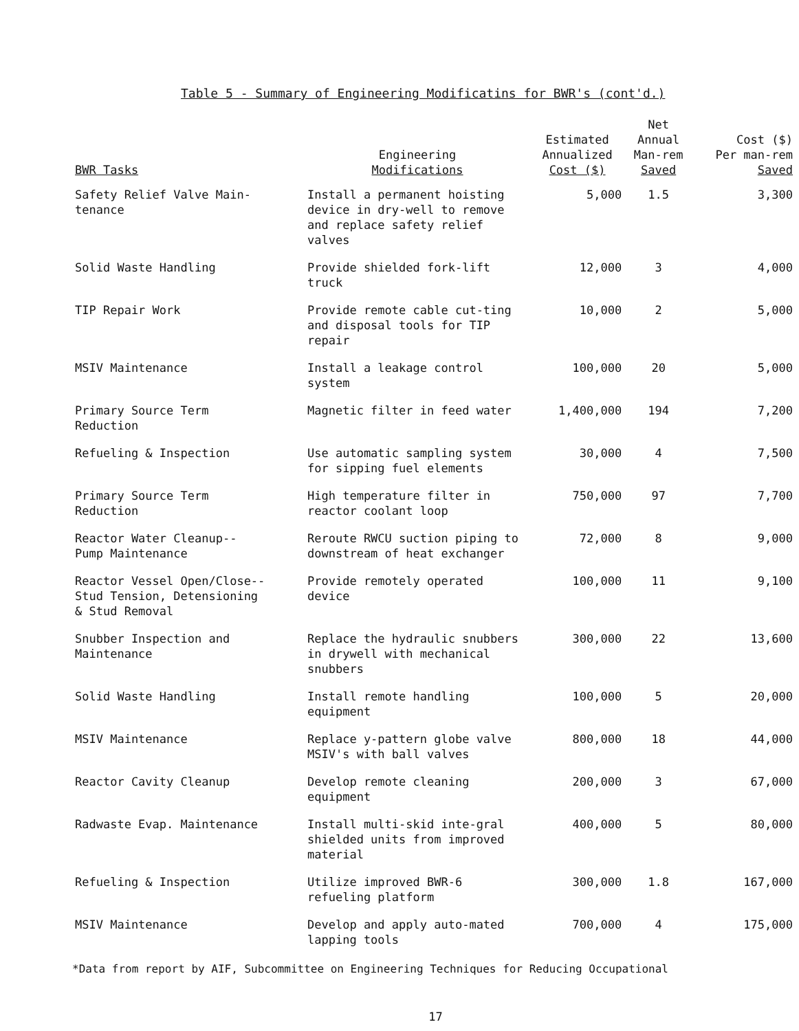Table 5 - Summary of Engineering Modificatins for BWR's (cont'd.)
| BWR Tasks | Engineering Modifications | Estimated Annualized Cost ($) | Net Annual Man-rem Saved | Cost ($) Per man-rem Saved |
| --- | --- | --- | --- | --- |
| Safety Relief Valve Main- tenance | Install a permanent hoisting device in dry-well to remove and replace safety relief valves | 5,000 | 1.5 | 3,300 |
| Solid Waste Handling | Provide shielded fork-lift truck | 12,000 | 3 | 4,000 |
| TIP Repair Work | Provide remote cable cut-ting and disposal tools for TIP repair | 10,000 | 2 | 5,000 |
| MSIV Maintenance | Install a leakage control system | 100,000 | 20 | 5,000 |
| Primary Source Term Reduction | Magnetic filter in feed water | 1,400,000 | 194 | 7,200 |
| Refueling & Inspection | Use automatic sampling system for sipping fuel elements | 30,000 | 4 | 7,500 |
| Primary Source Term Reduction | High temperature filter in reactor coolant loop | 750,000 | 97 | 7,700 |
| Reactor Water Cleanup-- Pump Maintenance | Reroute RWCU suction piping to downstream of heat exchanger | 72,000 | 8 | 9,000 |
| Reactor Vessel Open/Close-- Stud Tension, Detensioning & Stud Removal | Provide remotely operated device | 100,000 | 11 | 9,100 |
| Snubber Inspection and Maintenance | Replace the hydraulic snubbers in drywell with mechanical snubbers | 300,000 | 22 | 13,600 |
| Solid Waste Handling | Install remote handling equipment | 100,000 | 5 | 20,000 |
| MSIV Maintenance | Replace y-pattern globe valve MSIV's with ball valves | 800,000 | 18 | 44,000 |
| Reactor Cavity Cleanup | Develop remote cleaning equipment | 200,000 | 3 | 67,000 |
| Radwaste Evap. Maintenance | Install multi-skid inte-gral shielded units from improved material | 400,000 | 5 | 80,000 |
| Refueling & Inspection | Utilize improved BWR-6 refueling platform | 300,000 | 1.8 | 167,000 |
| MSIV Maintenance | Develop and apply auto-mated lapping tools | 700,000 | 4 | 175,000 |
*Data from report by AIF, Subcommittee on Engineering Techniques for Reducing Occupational
17